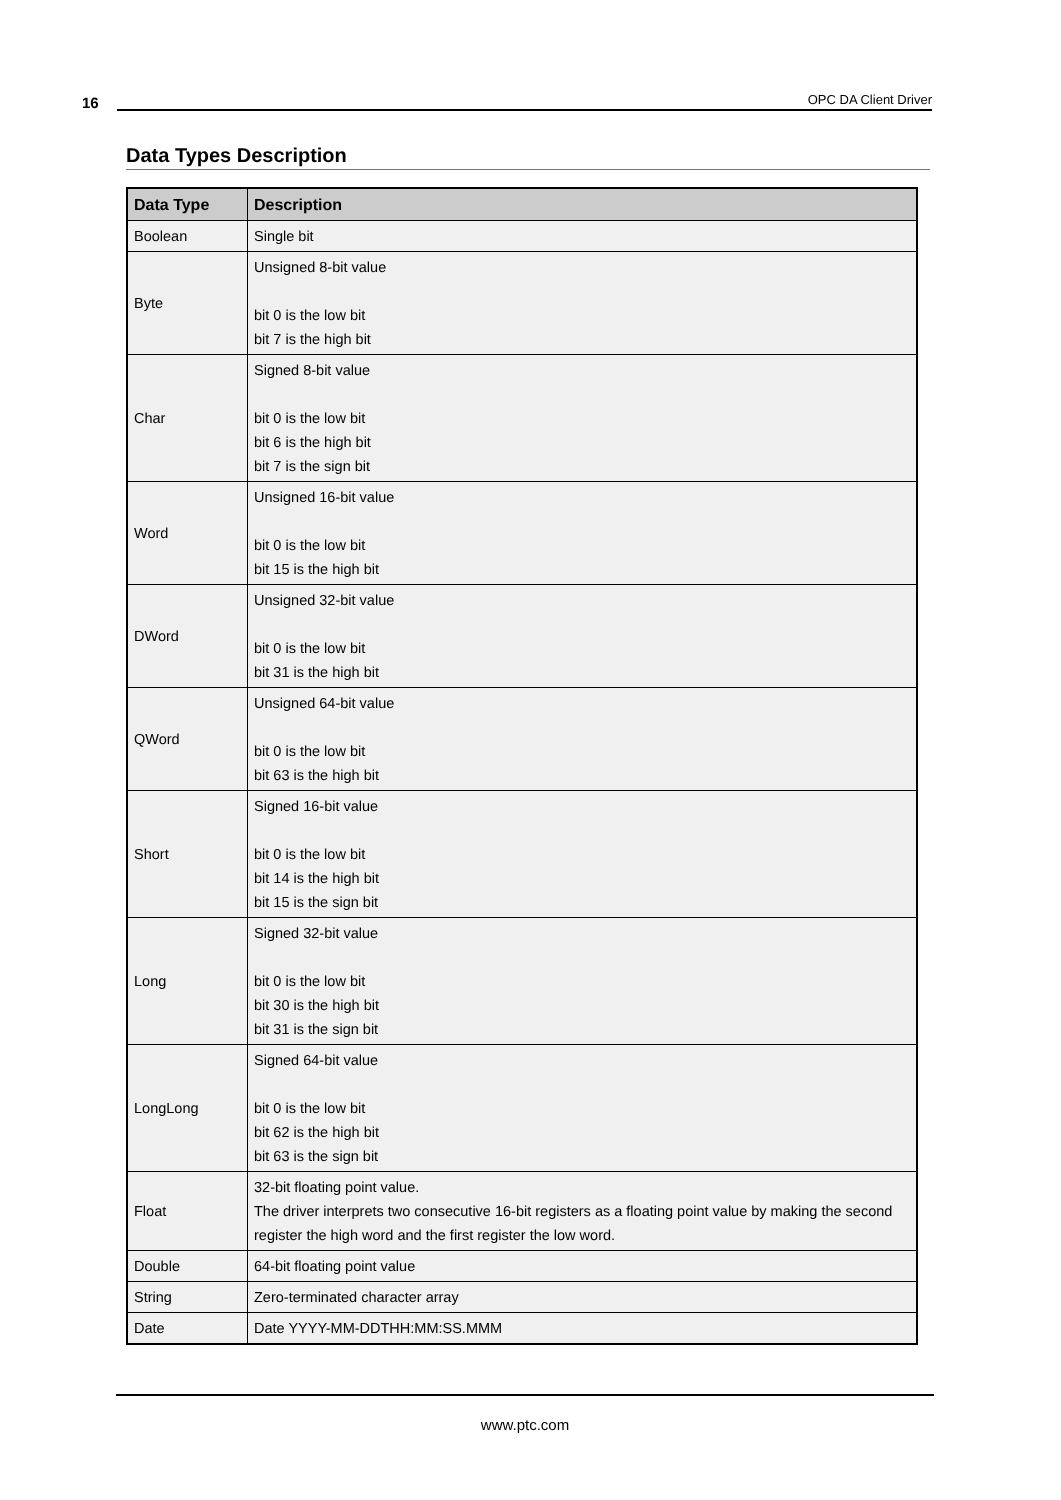16 OPC DA Client Driver
Data Types Description
| Data Type | Description |
| --- | --- |
| Boolean | Single bit |
| Byte | Unsigned 8-bit value bit 0 is the low bit bit 7 is the high bit |
| Char | Signed 8-bit value bit 0 is the low bit bit 6 is the high bit bit 7 is the sign bit |
| Word | Unsigned 16-bit value bit 0 is the low bit bit 15 is the high bit |
| DWord | Unsigned 32-bit value bit 0 is the low bit bit 31 is the high bit |
| QWord | Unsigned 64-bit value bit 0 is the low bit bit 63 is the high bit |
| Short | Signed 16-bit value bit 0 is the low bit bit 14 is the high bit bit 15 is the sign bit |
| Long | Signed 32-bit value bit 0 is the low bit bit 30 is the high bit bit 31 is the sign bit |
| LongLong | Signed 64-bit value bit 0 is the low bit bit 62 is the high bit bit 63 is the sign bit |
| Float | 32-bit floating point value. The driver interprets two consecutive 16-bit registers as a floating point value by making the second register the high word and the first register the low word. |
| Double | 64-bit floating point value |
| String | Zero-terminated character array |
| Date | Date YYYY-MM-DDTHH:MM:SS.MMM |
www.ptc.com